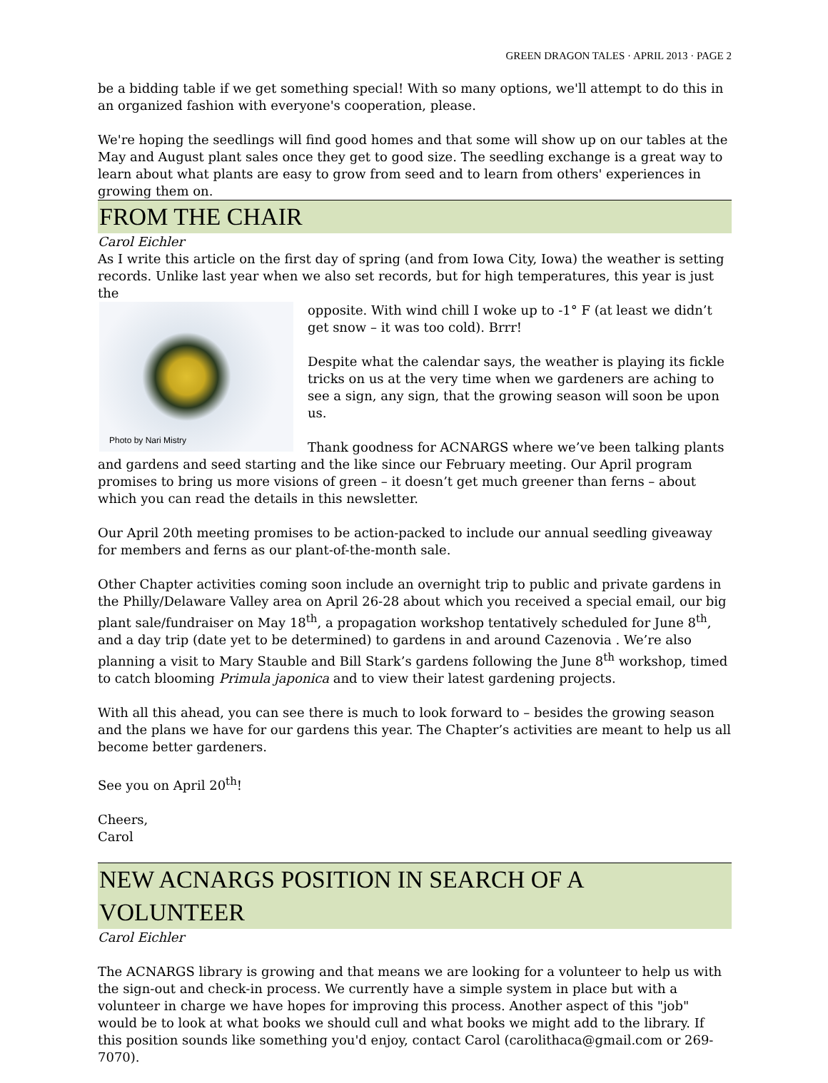GREEN DRAGON TALES · APRIL 2013 · PAGE 2
be a bidding table if we get something special! With so many options, we'll attempt to do this in an organized fashion with everyone's cooperation, please.
We're hoping the seedlings will find good homes and that some will show up on our tables at the May and August plant sales once they get to good size. The seedling exchange is a great way to learn about what plants are easy to grow from seed and to learn from others' experiences in growing them on.
FROM THE CHAIR
Carol Eichler
As I write this article on the first day of spring (and from Iowa City, Iowa) the weather is setting records. Unlike last year when we also set records, but for high temperatures, this year is just the
Photo by Nari Mistry
opposite. With wind chill I woke up to -1° F (at least we didn’t get snow – it was too cold). Brrr!
Despite what the calendar says, the weather is playing its fickle tricks on us at the very time when we gardeners are aching to see a sign, any sign, that the growing season will soon be upon us.
Thank goodness for ACNARGS where we’ve been talking plants and gardens and seed starting and the like since our February meeting. Our April program promises to bring us more visions of green – it doesn’t get much greener than ferns – about which you can read the details in this newsletter.
Our April 20th meeting promises to be action-packed to include our annual seedling giveaway for members and ferns as our plant-of-the-month sale.
Other Chapter activities coming soon include an overnight trip to public and private gardens in the Philly/Delaware Valley area on April 26-28 about which you received a special email, our big plant sale/fundraiser on May 18<sup>th</sup>, a propagation workshop tentatively scheduled for June 8<sup>th</sup>, and a day trip (date yet to be determined) to gardens in and around Cazenovia . We’re also planning a visit to Mary Stauble and Bill Stark’s gardens following the June 8<sup>th</sup> workshop, timed to catch blooming Primula japonica and to view their latest gardening projects.
With all this ahead, you can see there is much to look forward to – besides the growing season and the plans we have for our gardens this year. The Chapter’s activities are meant to help us all become better gardeners.
See you on April 20<sup>th</sup>!
Cheers,
Carol
NEW ACNARGS POSITION IN SEARCH OF A VOLUNTEER
Carol Eichler
The ACNARGS library is growing and that means we are looking for a volunteer to help us with the sign-out and check-in process. We currently have a simple system in place but with a volunteer in charge we have hopes for improving this process. Another aspect of this "job" would be to look at what books we should cull and what books we might add to the library. If this position sounds like something you'd enjoy, contact Carol (carolithaca@gmail.com or 269-7070).